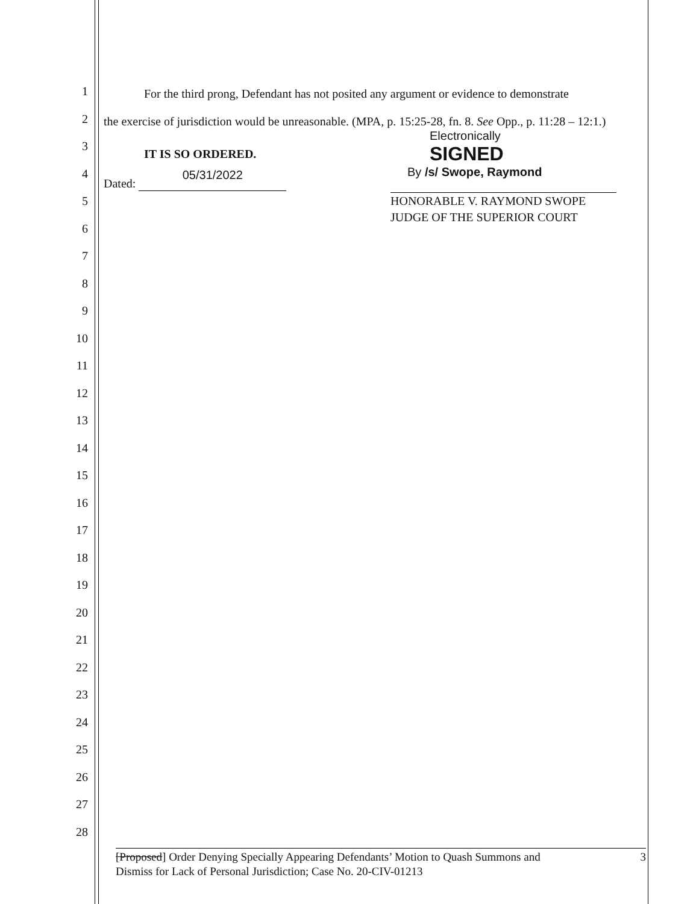1
2
3
4
5
6
7
8
9
10
11
12
13
14
15
16
17
18
19
20
21
22
23
24
25
26
27
28
For the third prong, Defendant has not posited any argument or evidence to demonstrate
the exercise of jurisdiction would be unreasonable. (MPA, p. 15:25-28, fn. 8. See Opp., p. 11:28 – 12:1.)
IT IS SO ORDERED.
Dated: 05/31/2022
Electronically
SIGNED
By /s/ Swope, Raymond
HONORABLE V. RAYMOND SWOPE
JUDGE OF THE SUPERIOR COURT
[Proposed] Order Denying Specially Appearing Defendants’ Motion to Quash Summons and
Dismiss for Lack of Personal Jurisdiction; Case No. 20-CIV-01213 3